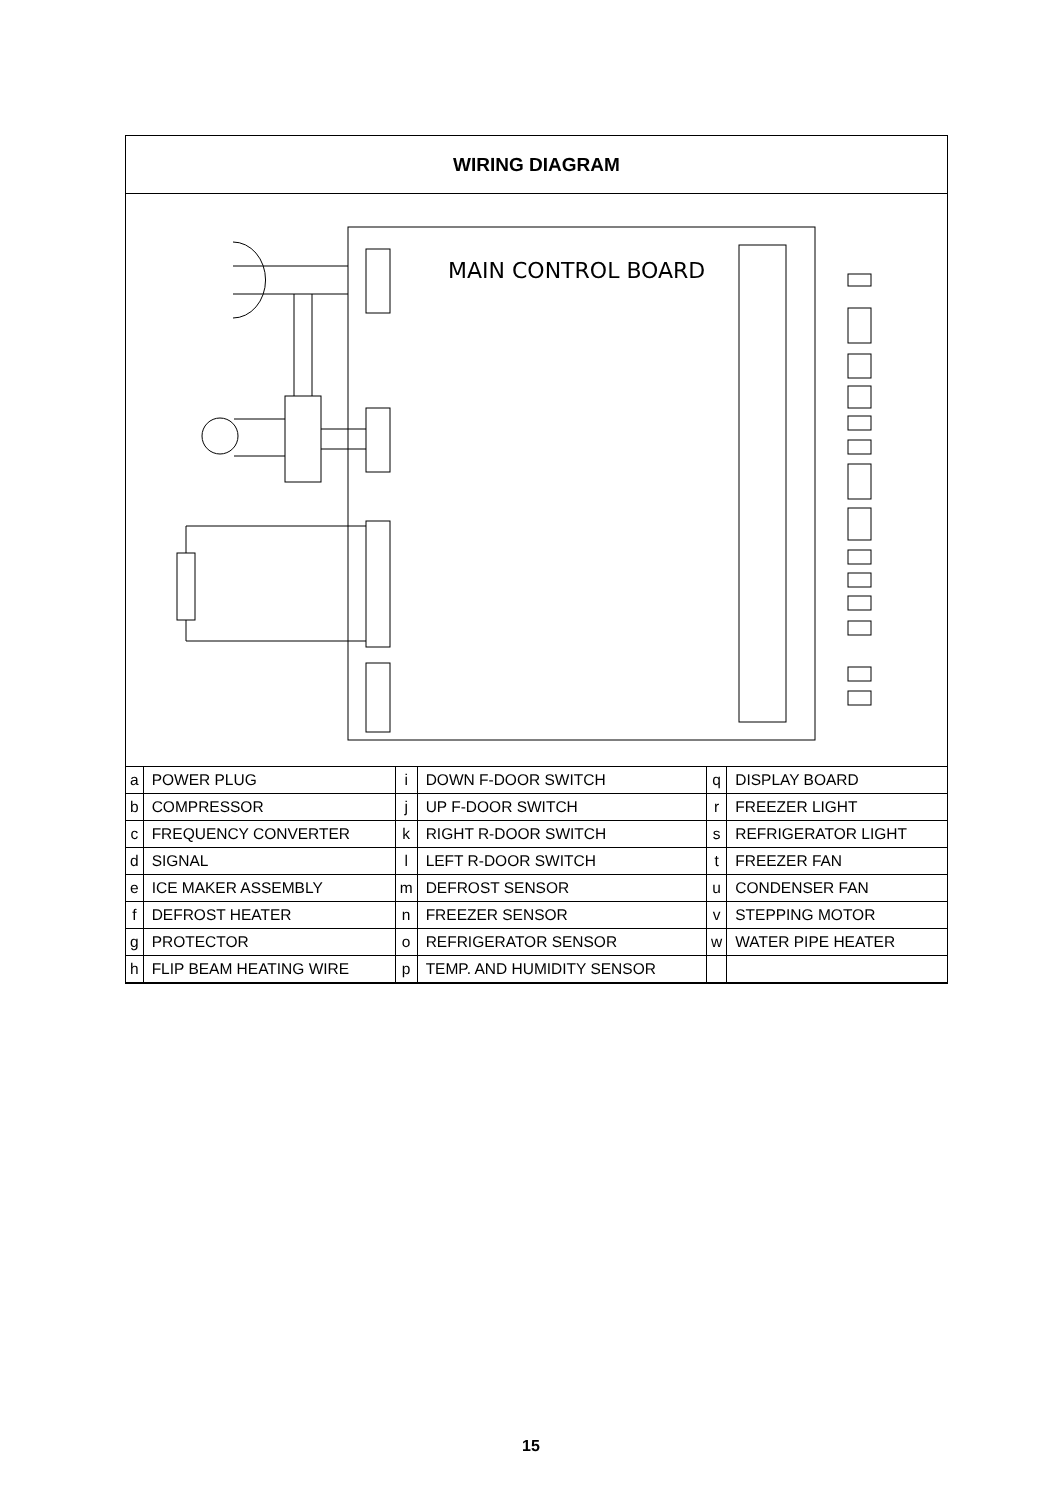WIRING DIAGRAM
MAIN CONTROL BOARD
| a | POWER PLUG | i | DOWN F-DOOR SWITCH | q | DISPLAY BOARD |
| b | COMPRESSOR | j | UP F-DOOR SWITCH | r | FREEZER LIGHT |
| c | FREQUENCY CONVERTER | k | RIGHT R-DOOR SWITCH | s | REFRIGERATOR LIGHT |
| d | SIGNAL | l | LEFT R-DOOR SWITCH | t | FREEZER FAN |
| e | ICE MAKER ASSEMBLY | m | DEFROST SENSOR | u | CONDENSER FAN |
| f | DEFROST HEATER | n | FREEZER SENSOR | v | STEPPING MOTOR |
| g | PROTECTOR | o | REFRIGERATOR SENSOR | w | WATER PIPE HEATER |
| h | FLIP BEAM HEATING WIRE | p | TEMP. AND HUMIDITY SENSOR | | |
15